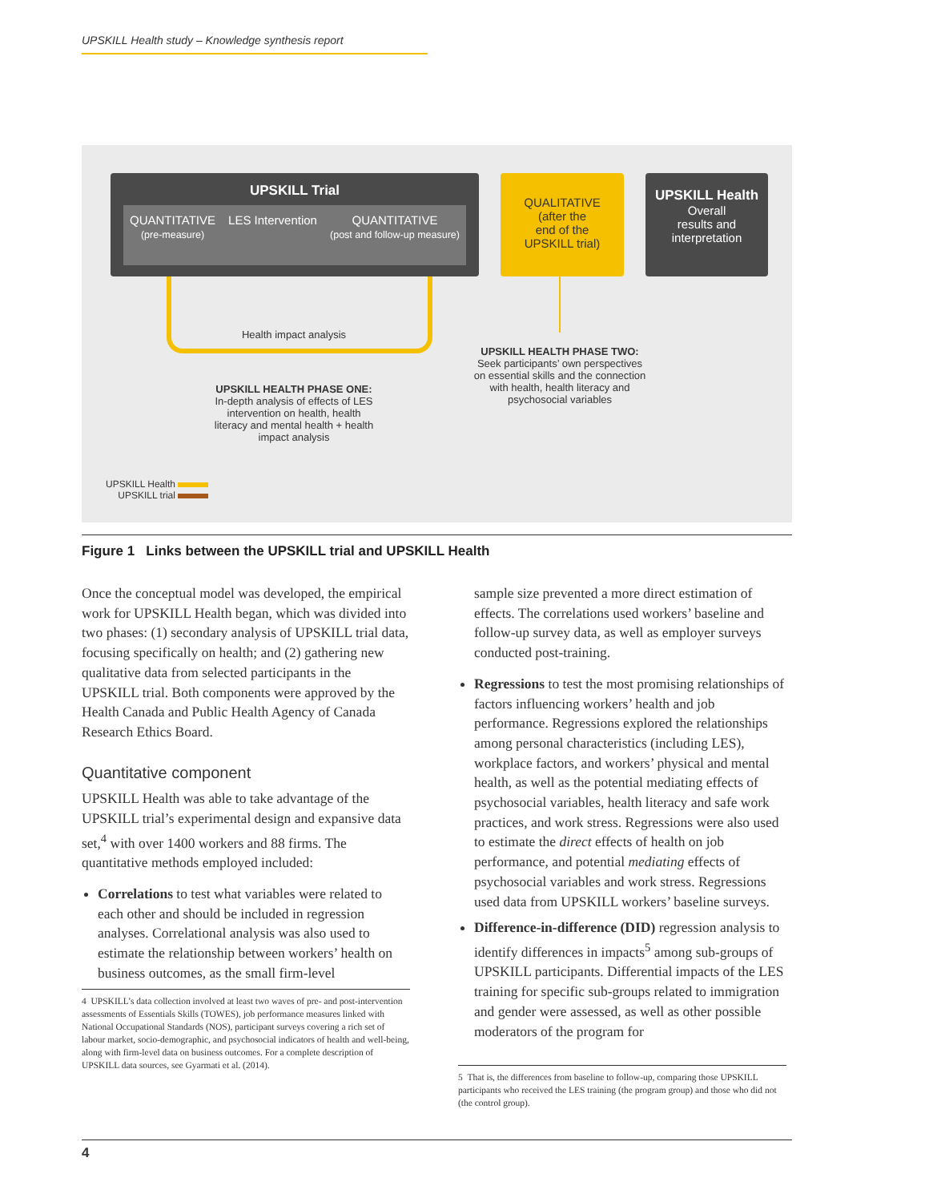UPSKILL Health study – Knowledge synthesis report
UPSKILL Trial
QUANTITATIVE
(pre-measure)
LES Intervention QUANTITATIVE
(post and follow-up measure)
QUALITATIVE
(after the
end of the
UPSKILL trial)
UPSKILL Health
Overall
results and
interpretation
Health impact analysis
UPSKILL HEALTH PHASE ONE:
In-depth analysis of effects of LES intervention on health, health literacy and mental health + health impact analysis
UPSKILL HEALTH PHASE TWO:
Seek participants’ own perspectives on essential skills and the connection with health, health literacy and psychosocial variables
UPSKILL Health
UPSKILL trial
Figure 1 Links between the UPSKILL trial and UPSKILL Health
Once the conceptual model was developed, the empirical work for UPSKILL Health began, which was divided into two phases: (1) secondary analysis of UPSKILL trial data, focusing specifically on health; and (2) gathering new qualitative data from selected participants in the UPSKILL trial. Both components were approved by the Health Canada and Public Health Agency of Canada Research Ethics Board.
Quantitative component
UPSKILL Health was able to take advantage of the UPSKILL trial’s experimental design and expansive data set,<sup>4</sup> with over 1400 workers and 88 firms. The quantitative methods employed included:
Correlations to test what variables were related to each other and should be included in regression analyses. Correlational analysis was also used to estimate the relationship between workers’ health on business outcomes, as the small firm-level
4 UPSKILL’s data collection involved at least two waves of pre- and post-intervention assessments of Essentials Skills (TOWES), job performance measures linked with National Occupational Standards (NOS), participant surveys covering a rich set of labour market, socio-demographic, and psychosocial indicators of health and well-being, along with firm-level data on business outcomes. For a complete description of UPSKILL data sources, see Gyarmati et al. (2014).
sample size prevented a more direct estimation of effects. The correlations used workers’ baseline and follow-up survey data, as well as employer surveys conducted post-training.
Regressions to test the most promising relationships of factors influencing workers’ health and job performance. Regressions explored the relationships among personal characteristics (including LES), workplace factors, and workers’ physical and mental health, as well as the potential mediating effects of psychosocial variables, health literacy and safe work practices, and work stress. Regressions were also used to estimate the direct effects of health on job performance, and potential mediating effects of psychosocial variables and work stress. Regressions used data from UPSKILL workers’ baseline surveys.
Difference-in-difference (DID) regression analysis to identify differences in impacts<sup>5</sup> among sub-groups of UPSKILL participants. Differential impacts of the LES training for specific sub-groups related to immigration and gender were assessed, as well as other possible moderators of the program for
5 That is, the differences from baseline to follow-up, comparing those UPSKILL participants who received the LES training (the program group) and those who did not (the control group).
4